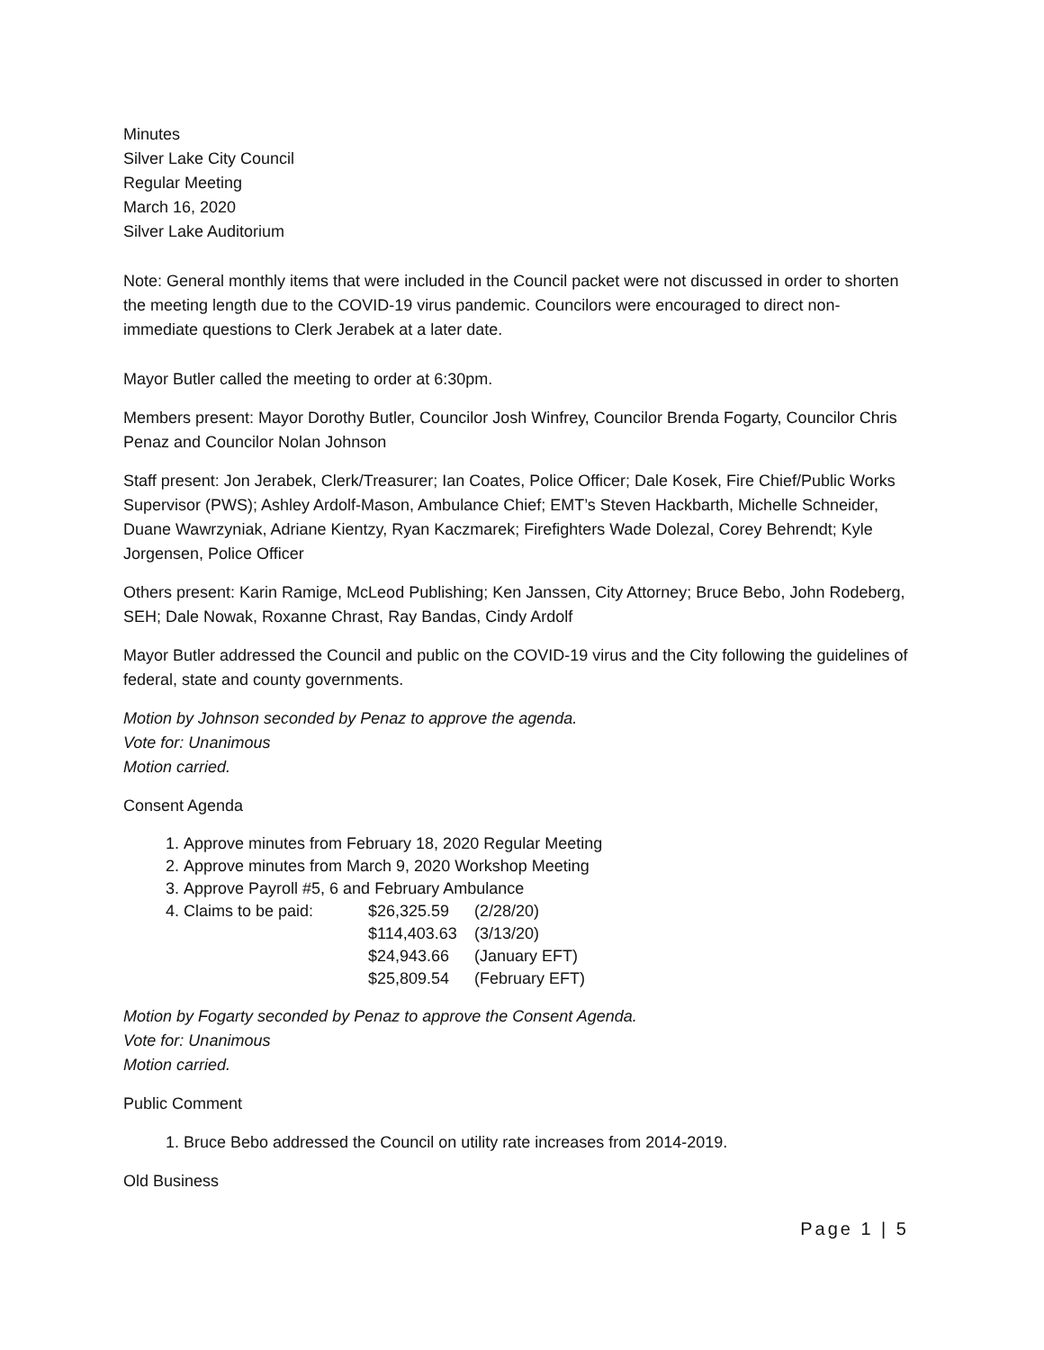Minutes
Silver Lake City Council
Regular Meeting
March 16, 2020
Silver Lake Auditorium
Note: General monthly items that were included in the Council packet were not discussed in order to shorten the meeting length due to the COVID-19 virus pandemic. Councilors were encouraged to direct non-immediate questions to Clerk Jerabek at a later date.
Mayor Butler called the meeting to order at 6:30pm.
Members present: Mayor Dorothy Butler, Councilor Josh Winfrey, Councilor Brenda Fogarty, Councilor Chris Penaz and Councilor Nolan Johnson
Staff present: Jon Jerabek, Clerk/Treasurer; Ian Coates, Police Officer; Dale Kosek, Fire Chief/Public Works Supervisor (PWS); Ashley Ardolf-Mason, Ambulance Chief; EMT’s Steven Hackbarth, Michelle Schneider, Duane Wawrzyniak, Adriane Kientzy, Ryan Kaczmarek; Firefighters Wade Dolezal, Corey Behrendt; Kyle Jorgensen, Police Officer
Others present: Karin Ramige, McLeod Publishing; Ken Janssen, City Attorney; Bruce Bebo, John Rodeberg, SEH; Dale Nowak, Roxanne Chrast, Ray Bandas, Cindy Ardolf
Mayor Butler addressed the Council and public on the COVID-19 virus and the City following the guidelines of federal, state and county governments.
Motion by Johnson seconded by Penaz to approve the agenda.
Vote for: Unanimous
Motion carried.
Consent Agenda
1. Approve minutes from February 18, 2020 Regular Meeting
2. Approve minutes from March 9, 2020 Workshop Meeting
3. Approve Payroll #5, 6 and February Ambulance
4. Claims to be paid: $26,325.59 (2/28/20) $114,403.63 (3/13/20) $24,943.66 (January EFT) $25,809.54 (February EFT)
Motion by Fogarty seconded by Penaz to approve the Consent Agenda.
Vote for: Unanimous
Motion carried.
Public Comment
1. Bruce Bebo addressed the Council on utility rate increases from 2014-2019.
Old Business
Page 1 | 5